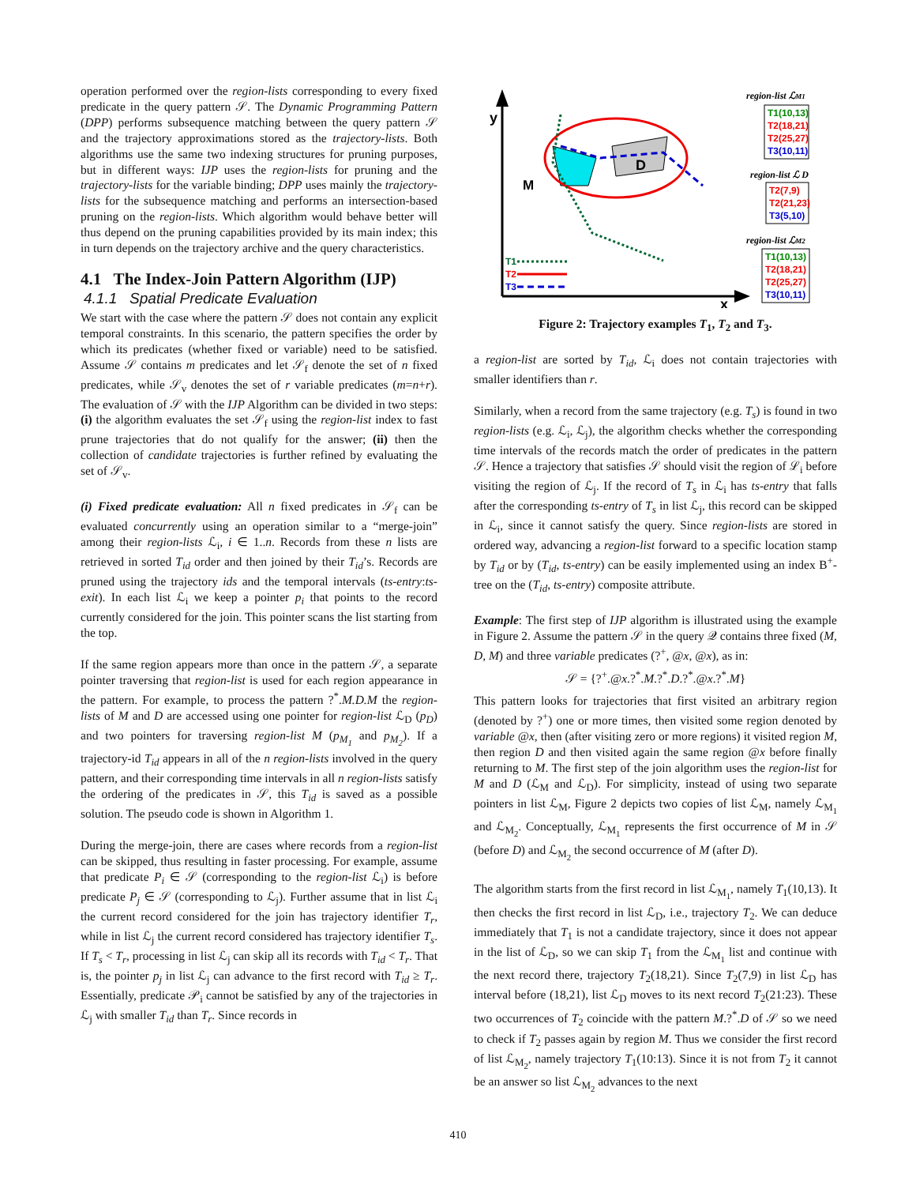operation performed over the region-lists corresponding to every fixed predicate in the query pattern 𝒮. The Dynamic Programming Pattern (DPP) performs subsequence matching between the query pattern 𝒮 and the trajectory approximations stored as the trajectory-lists. Both algorithms use the same two indexing structures for pruning purposes, but in different ways: IJP uses the region-lists for pruning and the trajectory-lists for the variable binding; DPP uses mainly the trajectory-lists for the subsequence matching and performs an intersection-based pruning on the region-lists. Which algorithm would behave better will thus depend on the pruning capabilities provided by its main index; this in turn depends on the trajectory archive and the query characteristics.
4.1 The Index-Join Pattern Algorithm (IJP)
4.1.1 Spatial Predicate Evaluation
We start with the case where the pattern 𝒮 does not contain any explicit temporal constraints. In this scenario, the pattern specifies the order by which its predicates (whether fixed or variable) need to be satisfied. Assume 𝒮 contains m predicates and let 𝒮<sub>f</sub> denote the set of n fixed predicates, while 𝒮<sub>v</sub> denotes the set of r variable predicates (m=n+r). The evaluation of 𝒮 with the IJP Algorithm can be divided in two steps: (i) the algorithm evaluates the set 𝒮<sub>f</sub> using the region-list index to fast prune trajectories that do not qualify for the answer; (ii) then the collection of candidate trajectories is further refined by evaluating the set of 𝒮<sub>v</sub>.
(i) Fixed predicate evaluation: All n fixed predicates in 𝒮<sub>f</sub> can be evaluated concurrently using an operation similar to a “merge-join” among their region-lists ℒ<sub>i</sub>, i ∈ 1..n. Records from these n lists are retrieved in sorted T<sub>id</sub> order and then joined by their T<sub>id</sub>’s. Records are pruned using the trajectory ids and the temporal intervals (ts-entry:ts-exit). In each list ℒ<sub>i</sub> we keep a pointer p<sub>i</sub> that points to the record currently considered for the join. This pointer scans the list starting from the top.
If the same region appears more than once in the pattern 𝒮, a separate pointer traversing that region-list is used for each region appearance in the pattern. For example, to process the pattern ?<sup>*</sup>.M.D.M the region-lists of M and D are accessed using one pointer for region-list ℒ<sub>D</sub> (p<sub>D</sub>) and two pointers for traversing region-list M (p<sub>M<sub>1</sub></sub> and p<sub>M<sub>2</sub></sub>). If a trajectory-id T<sub>id</sub> appears in all of the n region-lists involved in the query pattern, and their corresponding time intervals in all n region-lists satisfy the ordering of the predicates in 𝒮, this T<sub>id</sub> is saved as a possible solution. The pseudo code is shown in Algorithm 1.
During the merge-join, there are cases where records from a region-list can be skipped, thus resulting in faster processing. For example, assume that predicate P<sub>i</sub> ∈ 𝒮 (corresponding to the region-list ℒ<sub>i</sub>) is before predicate P<sub>j</sub> ∈ 𝒮 (corresponding to ℒ<sub>j</sub>). Further assume that in list ℒ<sub>i</sub> the current record considered for the join has trajectory identifier T<sub>r</sub>, while in list ℒ<sub>j</sub> the current record considered has trajectory identifier T<sub>s</sub>. If T<sub>s</sub> < T<sub>r</sub>, processing in list ℒ<sub>j</sub> can skip all its records with T<sub>id</sub> < T<sub>r</sub>. That is, the pointer p<sub>j</sub> in list ℒ<sub>j</sub> can advance to the first record with T<sub>id</sub> ≥ T<sub>r</sub>. Essentially, predicate 𝒫<sub>i</sub> cannot be satisfied by any of the trajectories in ℒ<sub>j</sub> with smaller T<sub>id</sub> than T<sub>r</sub>. Since records in
y
x
D
M
T1
T2
T3
region-list ℒM1
T1(10,13)
T2(18,21)
T2(25,27)
T3(10,11)
region-list ℒ D
T2(7,9)
T2(21,23)
T3(5,10)
region-list ℒM2
T1(10,13)
T2(18,21)
T2(25,27)
T3(10,11)
Figure 2: Trajectory examples T<sub>1</sub>, T<sub>2</sub> and T<sub>3</sub>.
a region-list are sorted by T<sub>id</sub>, ℒ<sub>i</sub> does not contain trajectories with smaller identifiers than r.
Similarly, when a record from the same trajectory (e.g. T<sub>s</sub>) is found in two region-lists (e.g. ℒ<sub>i</sub>, ℒ<sub>j</sub>), the algorithm checks whether the corresponding time intervals of the records match the order of predicates in the pattern 𝒮. Hence a trajectory that satisfies 𝒮 should visit the region of ℒ<sub>i</sub> before visiting the region of ℒ<sub>j</sub>. If the record of T<sub>s</sub> in ℒ<sub>i</sub> has ts-entry that falls after the corresponding ts-entry of T<sub>s</sub> in list ℒ<sub>j</sub>, this record can be skipped in ℒ<sub>i</sub>, since it cannot satisfy the query. Since region-lists are stored in ordered way, advancing a region-list forward to a specific location stamp by T<sub>id</sub> or by (T<sub>id</sub>, ts-entry) can be easily implemented using an index B<sup>+</sup>-tree on the (T<sub>id</sub>, ts-entry) composite attribute.
Example: The first step of IJP algorithm is illustrated using the example in Figure 2. Assume the pattern 𝒮 in the query 𝒬 contains three fixed (M, D, M) and three variable predicates (?<sup>+</sup>, @x, @x), as in:
𝒮 = {?<sup>+</sup>.@x.?<sup>*</sup>.M.?<sup>*</sup>.D.?<sup>*</sup>.@x.?<sup>*</sup>.M}
This pattern looks for trajectories that first visited an arbitrary region (denoted by ?<sup>+</sup>) one or more times, then visited some region denoted by variable @x, then (after visiting zero or more regions) it visited region M, then region D and then visited again the same region @x before finally returning to M. The first step of the join algorithm uses the region-list for M and D (ℒ<sub>M</sub> and ℒ<sub>D</sub>). For simplicity, instead of using two separate pointers in list ℒ<sub>M</sub>, Figure 2 depicts two copies of list ℒ<sub>M</sub>, namely ℒ<sub>M<sub>1</sub></sub> and ℒ<sub>M<sub>2</sub></sub>. Conceptually, ℒ<sub>M<sub>1</sub></sub> represents the first occurrence of M in 𝒮 (before D) and ℒ<sub>M<sub>2</sub></sub> the second occurrence of M (after D).
The algorithm starts from the first record in list ℒ<sub>M<sub>1</sub></sub>, namely T<sub>1</sub>(10,13). It then checks the first record in list ℒ<sub>D</sub>, i.e., trajectory T<sub>2</sub>. We can deduce immediately that T<sub>1</sub> is not a candidate trajectory, since it does not appear in the list of ℒ<sub>D</sub>, so we can skip T<sub>1</sub> from the ℒ<sub>M<sub>1</sub></sub> list and continue with the next record there, trajectory T<sub>2</sub>(18,21). Since T<sub>2</sub>(7,9) in list ℒ<sub>D</sub> has interval before (18,21), list ℒ<sub>D</sub> moves to its next record T<sub>2</sub>(21:23). These two occurrences of T<sub>2</sub> coincide with the pattern M.?<sup>*</sup>.D of 𝒮 so we need to check if T<sub>2</sub> passes again by region M. Thus we consider the first record of list ℒ<sub>M<sub>2</sub></sub>, namely trajectory T<sub>1</sub>(10:13). Since it is not from T<sub>2</sub> it cannot be an answer so list ℒ<sub>M<sub>2</sub></sub> advances to the next
410